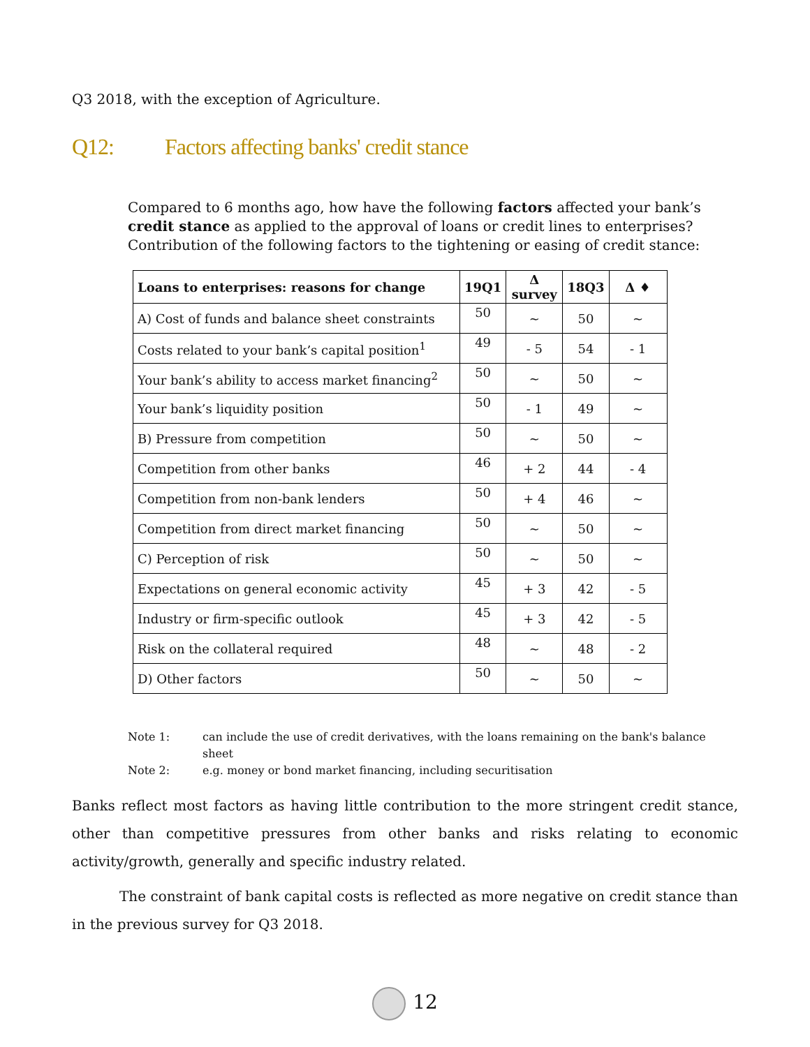Q3 2018, with the exception of Agriculture.
Q12: Factors affecting banks' credit stance
Compared to 6 months ago, how have the following factors affected your bank’s credit stance as applied to the approval of loans or credit lines to enterprises? Contribution of the following factors to the tightening or easing of credit stance:
| Loans to enterprises: reasons for change | 19Q1 | Δ survey | 18Q3 | Δ ♦ |
| --- | --- | --- | --- | --- |
| A) Cost of funds and balance sheet constraints | 50 | ~ | 50 | ~ |
| Costs related to your bank’s capital position<sup>1</sup> | 49 | - 5 | 54 | - 1 |
| Your bank’s ability to access market financing<sup>2</sup> | 50 | ~ | 50 | ~ |
| Your bank’s liquidity position | 50 | - 1 | 49 | ~ |
| B) Pressure from competition | 50 | ~ | 50 | ~ |
| Competition from other banks | 46 | + 2 | 44 | - 4 |
| Competition from non-bank lenders | 50 | + 4 | 46 | ~ |
| Competition from direct market financing | 50 | ~ | 50 | ~ |
| C) Perception of risk | 50 | ~ | 50 | ~ |
| Expectations on general economic activity | 45 | + 3 | 42 | - 5 |
| Industry or firm-specific outlook | 45 | + 3 | 42 | - 5 |
| Risk on the collateral required | 48 | ~ | 48 | - 2 |
| D) Other factors | 50 | ~ | 50 | ~ |
Note 1: can include the use of credit derivatives, with the loans remaining on the bank's balance sheet
Note 2: e.g. money or bond market financing, including securitisation
Banks reflect most factors as having little contribution to the more stringent credit stance, other than competitive pressures from other banks and risks relating to economic activity/growth, generally and specific industry related.
The constraint of bank capital costs is reflected as more negative on credit stance than in the previous survey for Q3 2018.
12